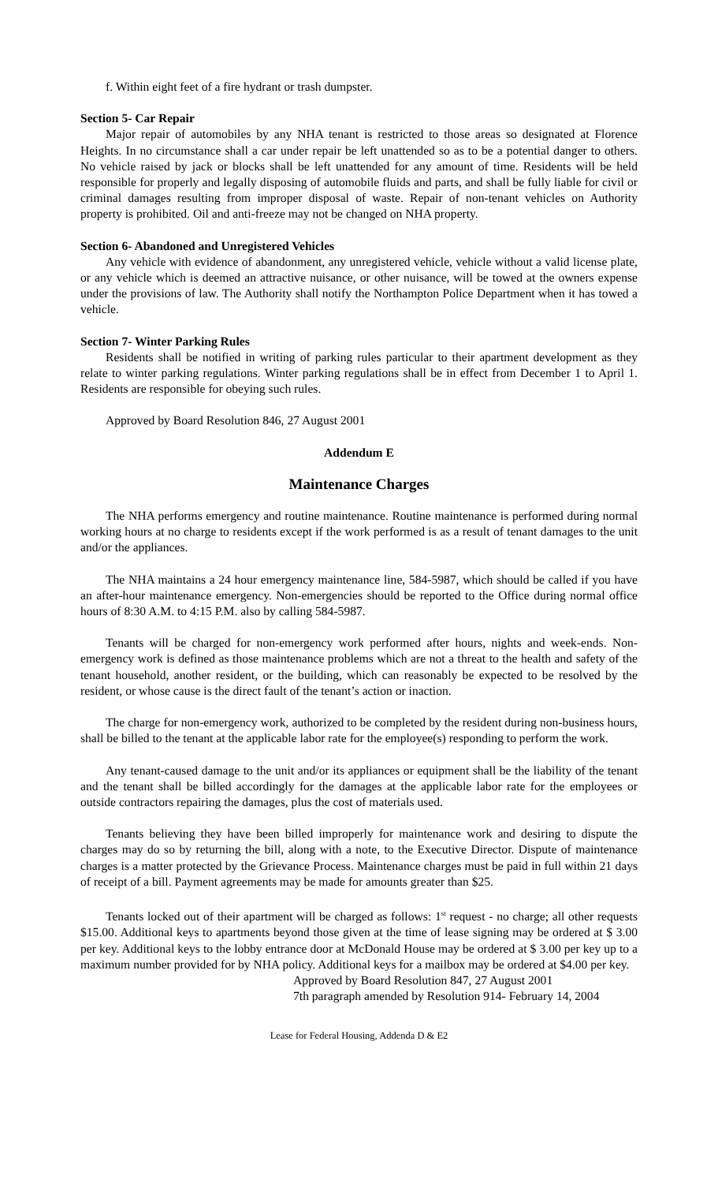f. Within eight feet of a fire hydrant or trash dumpster.
Section 5- Car Repair
Major repair of automobiles by any NHA tenant is restricted to those areas so designated at Florence Heights. In no circumstance shall a car under repair be left unattended so as to be a potential danger to others. No vehicle raised by jack or blocks shall be left unattended for any amount of time. Residents will be held responsible for properly and legally disposing of automobile fluids and parts, and shall be fully liable for civil or criminal damages resulting from improper disposal of waste. Repair of non-tenant vehicles on Authority property is prohibited. Oil and anti-freeze may not be changed on NHA property.
Section 6- Abandoned and Unregistered Vehicles
Any vehicle with evidence of abandonment, any unregistered vehicle, vehicle without a valid license plate, or any vehicle which is deemed an attractive nuisance, or other nuisance, will be towed at the owners expense under the provisions of law. The Authority shall notify the Northampton Police Department when it has towed a vehicle.
Section 7- Winter Parking Rules
Residents shall be notified in writing of parking rules particular to their apartment development as they relate to winter parking regulations. Winter parking regulations shall be in effect from December 1 to April 1. Residents are responsible for obeying such rules.
Approved by Board Resolution 846, 27 August 2001
Addendum E
Maintenance Charges
The NHA performs emergency and routine maintenance. Routine maintenance is performed during normal working hours at no charge to residents except if the work performed is as a result of tenant damages to the unit and/or the appliances.
The NHA maintains a 24 hour emergency maintenance line, 584-5987, which should be called if you have an after-hour maintenance emergency. Non-emergencies should be reported to the Office during normal office hours of 8:30 A.M. to 4:15 P.M. also by calling 584-5987.
Tenants will be charged for non-emergency work performed after hours, nights and week-ends. Non-emergency work is defined as those maintenance problems which are not a threat to the health and safety of the tenant household, another resident, or the building, which can reasonably be expected to be resolved by the resident, or whose cause is the direct fault of the tenant’s action or inaction.
The charge for non-emergency work, authorized to be completed by the resident during non-business hours, shall be billed to the tenant at the applicable labor rate for the employee(s) responding to perform the work.
Any tenant-caused damage to the unit and/or its appliances or equipment shall be the liability of the tenant and the tenant shall be billed accordingly for the damages at the applicable labor rate for the employees or outside contractors repairing the damages, plus the cost of materials used.
Tenants believing they have been billed improperly for maintenance work and desiring to dispute the charges may do so by returning the bill, along with a note, to the Executive Director. Dispute of maintenance charges is a matter protected by the Grievance Process. Maintenance charges must be paid in full within 21 days of receipt of a bill. Payment agreements may be made for amounts greater than $25.
Tenants locked out of their apartment will be charged as follows: 1<sup>st</sup> request - no charge; all other requests $15.00. Additional keys to apartments beyond those given at the time of lease signing may be ordered at $ 3.00 per key. Additional keys to the lobby entrance door at McDonald House may be ordered at $ 3.00 per key up to a maximum number provided for by NHA policy. Additional keys for a mailbox may be ordered at $4.00 per key.
Approved by Board Resolution 847, 27 August 2001
7th paragraph amended by Resolution 914- February 14, 2004
Lease for Federal Housing, Addenda D & E2